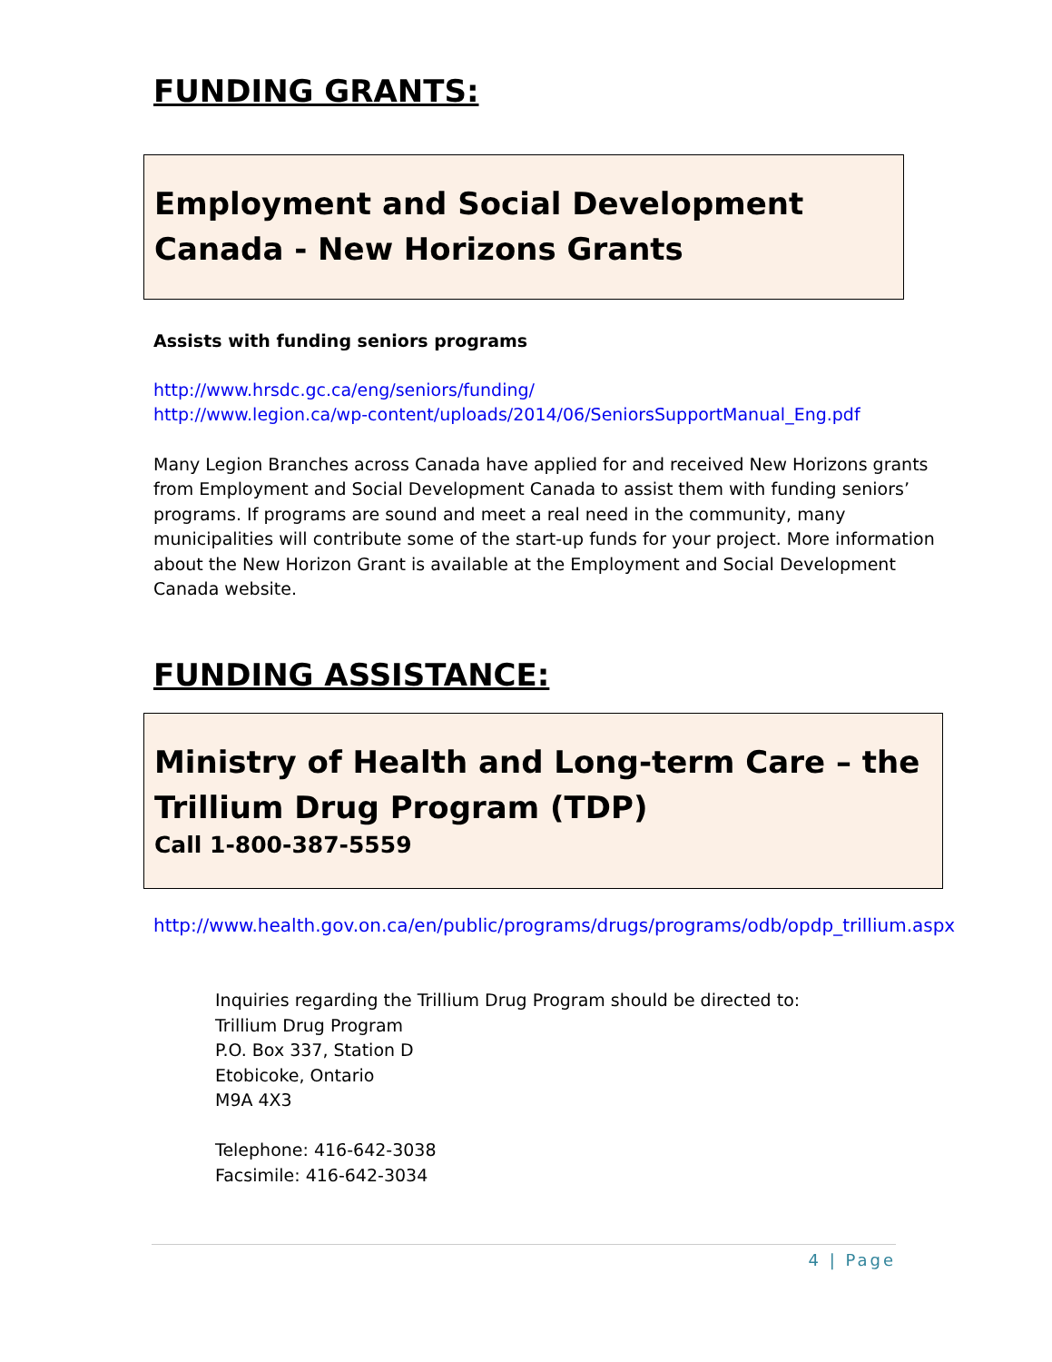FUNDING GRANTS:
Employment and Social Development Canada - New Horizons Grants
Assists with funding seniors programs
http://www.hrsdc.gc.ca/eng/seniors/funding/
http://www.legion.ca/wp-content/uploads/2014/06/SeniorsSupportManual_Eng.pdf
Many Legion Branches across Canada have applied for and received New Horizons grants from Employment and Social Development Canada to assist them with funding seniors’ programs. If programs are sound and meet a real need in the community, many municipalities will contribute some of the start-up funds for your project. More information about the New Horizon Grant is available at the Employment and Social Development Canada website.
FUNDING ASSISTANCE:
Ministry of Health and Long-term Care – the Trillium Drug Program (TDP)
Call 1-800-387-5559
http://www.health.gov.on.ca/en/public/programs/drugs/programs/odb/opdp_trillium.aspx
Inquiries regarding the Trillium Drug Program should be directed to:
Trillium Drug Program
P.O. Box 337, Station D
Etobicoke, Ontario
M9A 4X3
Telephone: 416-642-3038
Facsimile: 416-642-3034
4 | Page